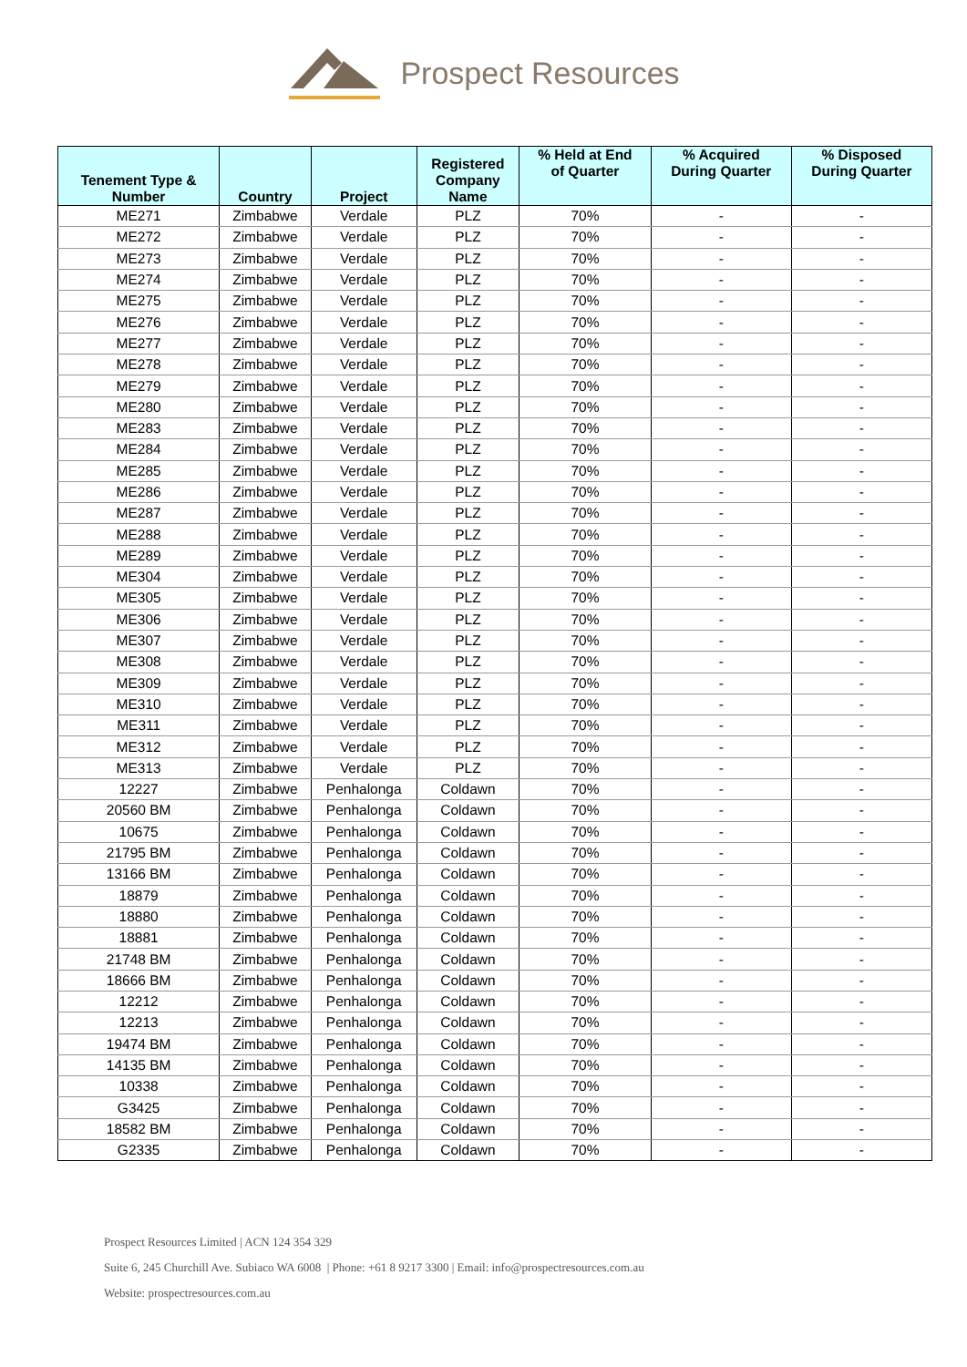Prospect Resources
| Tenement Type & Number | Country | Project | Registered Company Name | % Held at End of Quarter | % Acquired During Quarter | % Disposed During Quarter |
| --- | --- | --- | --- | --- | --- | --- |
| ME271 | Zimbabwe | Verdale | PLZ | 70% | - | - |
| ME272 | Zimbabwe | Verdale | PLZ | 70% | - | - |
| ME273 | Zimbabwe | Verdale | PLZ | 70% | - | - |
| ME274 | Zimbabwe | Verdale | PLZ | 70% | - | - |
| ME275 | Zimbabwe | Verdale | PLZ | 70% | - | - |
| ME276 | Zimbabwe | Verdale | PLZ | 70% | - | - |
| ME277 | Zimbabwe | Verdale | PLZ | 70% | - | - |
| ME278 | Zimbabwe | Verdale | PLZ | 70% | - | - |
| ME279 | Zimbabwe | Verdale | PLZ | 70% | - | - |
| ME280 | Zimbabwe | Verdale | PLZ | 70% | - | - |
| ME283 | Zimbabwe | Verdale | PLZ | 70% | - | - |
| ME284 | Zimbabwe | Verdale | PLZ | 70% | - | - |
| ME285 | Zimbabwe | Verdale | PLZ | 70% | - | - |
| ME286 | Zimbabwe | Verdale | PLZ | 70% | - | - |
| ME287 | Zimbabwe | Verdale | PLZ | 70% | - | - |
| ME288 | Zimbabwe | Verdale | PLZ | 70% | - | - |
| ME289 | Zimbabwe | Verdale | PLZ | 70% | - | - |
| ME304 | Zimbabwe | Verdale | PLZ | 70% | - | - |
| ME305 | Zimbabwe | Verdale | PLZ | 70% | - | - |
| ME306 | Zimbabwe | Verdale | PLZ | 70% | - | - |
| ME307 | Zimbabwe | Verdale | PLZ | 70% | - | - |
| ME308 | Zimbabwe | Verdale | PLZ | 70% | - | - |
| ME309 | Zimbabwe | Verdale | PLZ | 70% | - | - |
| ME310 | Zimbabwe | Verdale | PLZ | 70% | - | - |
| ME311 | Zimbabwe | Verdale | PLZ | 70% | - | - |
| ME312 | Zimbabwe | Verdale | PLZ | 70% | - | - |
| ME313 | Zimbabwe | Verdale | PLZ | 70% | - | - |
| 12227 | Zimbabwe | Penhalonga | Coldawn | 70% | - | - |
| 20560 BM | Zimbabwe | Penhalonga | Coldawn | 70% | - | - |
| 10675 | Zimbabwe | Penhalonga | Coldawn | 70% | - | - |
| 21795 BM | Zimbabwe | Penhalonga | Coldawn | 70% | - | - |
| 13166 BM | Zimbabwe | Penhalonga | Coldawn | 70% | - | - |
| 18879 | Zimbabwe | Penhalonga | Coldawn | 70% | - | - |
| 18880 | Zimbabwe | Penhalonga | Coldawn | 70% | - | - |
| 18881 | Zimbabwe | Penhalonga | Coldawn | 70% | - | - |
| 21748 BM | Zimbabwe | Penhalonga | Coldawn | 70% | - | - |
| 18666 BM | Zimbabwe | Penhalonga | Coldawn | 70% | - | - |
| 12212 | Zimbabwe | Penhalonga | Coldawn | 70% | - | - |
| 12213 | Zimbabwe | Penhalonga | Coldawn | 70% | - | - |
| 19474 BM | Zimbabwe | Penhalonga | Coldawn | 70% | - | - |
| 14135 BM | Zimbabwe | Penhalonga | Coldawn | 70% | - | - |
| 10338 | Zimbabwe | Penhalonga | Coldawn | 70% | - | - |
| G3425 | Zimbabwe | Penhalonga | Coldawn | 70% | - | - |
| 18582 BM | Zimbabwe | Penhalonga | Coldawn | 70% | - | - |
| G2335 | Zimbabwe | Penhalonga | Coldawn | 70% | - | - |
Prospect Resources Limited | ACN 124 354 329
Suite 6, 245 Churchill Ave. Subiaco WA 6008 | Phone: +61 8 9217 3300 | Email: info@prospectresources.com.au
Website: prospectresources.com.au